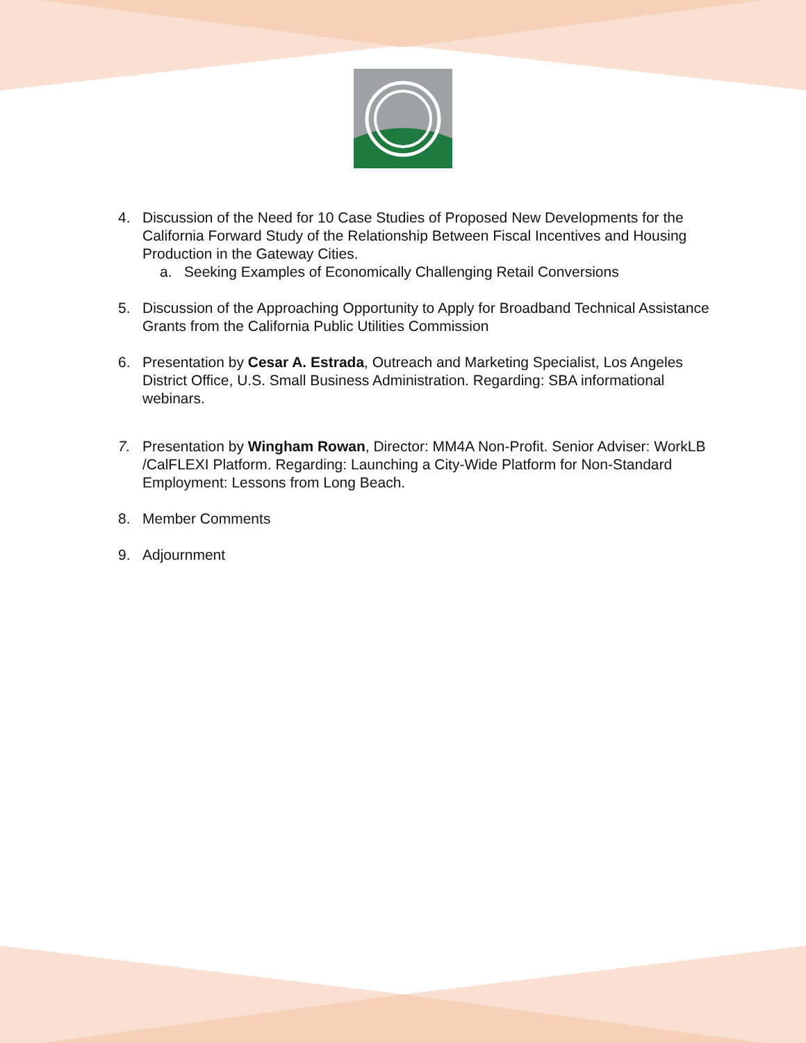4. Discussion of the Need for 10 Case Studies of Proposed New Developments for the California Forward Study of the Relationship Between Fiscal Incentives and Housing Production in the Gateway Cities.
a. Seeking Examples of Economically Challenging Retail Conversions
5. Discussion of the Approaching Opportunity to Apply for Broadband Technical Assistance Grants from the California Public Utilities Commission
6. Presentation by Cesar A. Estrada, Outreach and Marketing Specialist, Los Angeles District Office, U.S. Small Business Administration. Regarding: SBA informational webinars.
7. Presentation by Wingham Rowan, Director: MM4A Non-Profit. Senior Adviser: WorkLB /CalFLEXI Platform. Regarding: Launching a City-Wide Platform for Non-Standard Employment: Lessons from Long Beach.
8. Member Comments
9. Adjournment